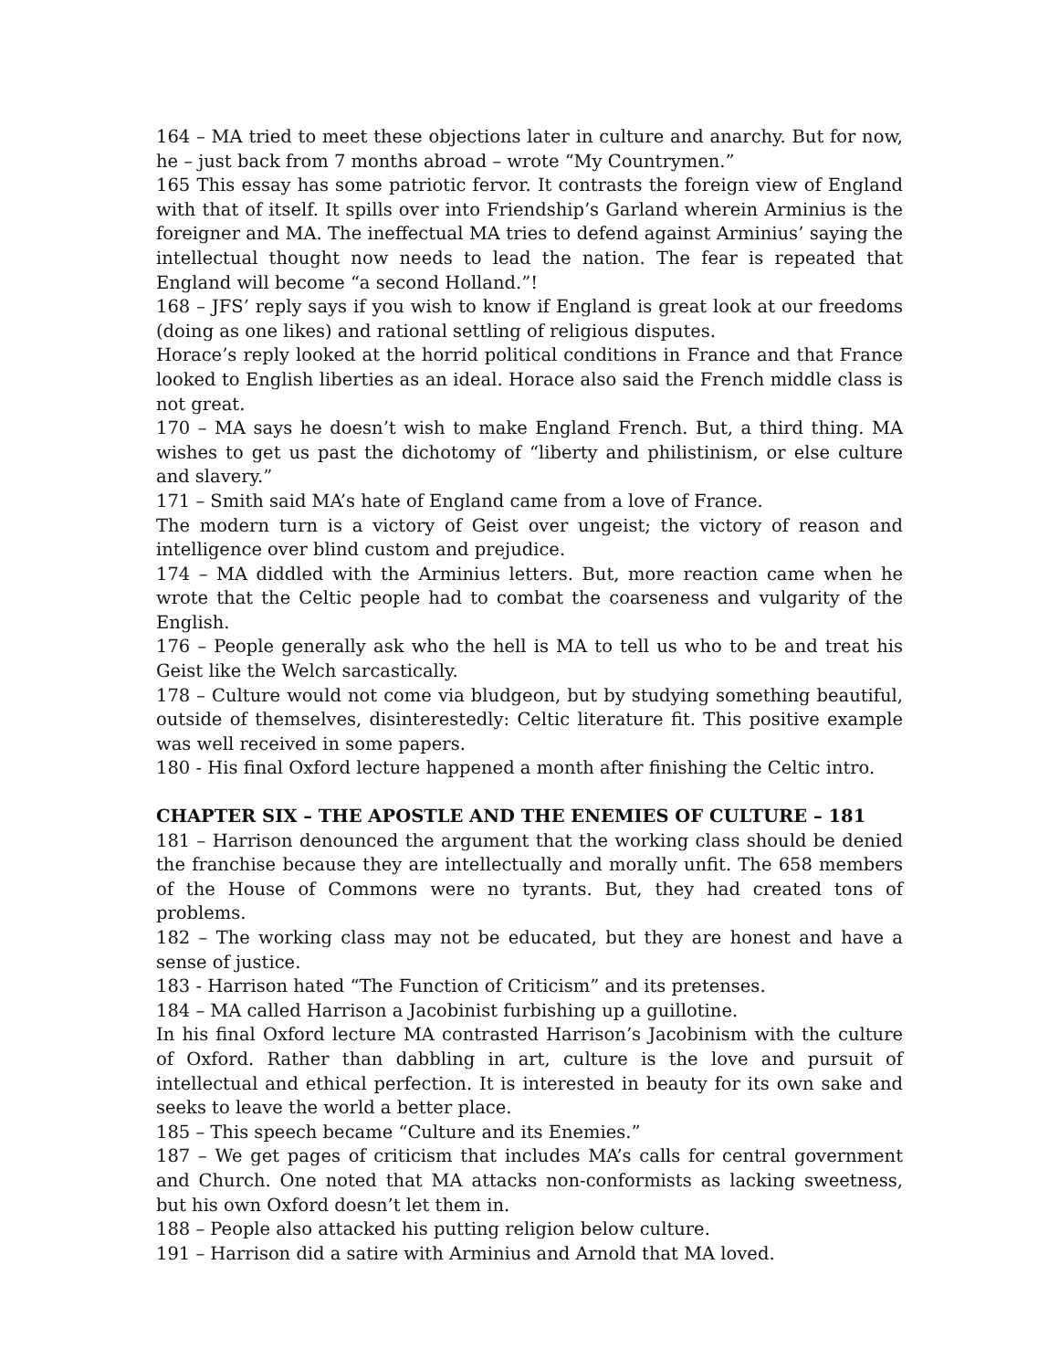164 – MA tried to meet these objections later in culture and anarchy. But for now, he – just back from 7 months abroad – wrote “My Countrymen.”
165 This essay has some patriotic fervor. It contrasts the foreign view of England with that of itself. It spills over into Friendship’s Garland wherein Arminius is the foreigner and MA. The ineffectual MA tries to defend against Arminius’ saying the intellectual thought now needs to lead the nation. The fear is repeated that England will become “a second Holland.”!
168 – JFS’ reply says if you wish to know if England is great look at our freedoms (doing as one likes) and rational settling of religious disputes.
Horace’s reply looked at the horrid political conditions in France and that France looked to English liberties as an ideal. Horace also said the French middle class is not great.
170 – MA says he doesn’t wish to make England French. But, a third thing. MA wishes to get us past the dichotomy of “liberty and philistinism, or else culture and slavery.”
171 – Smith said MA’s hate of England came from a love of France.
The modern turn is a victory of Geist over ungeist; the victory of reason and intelligence over blind custom and prejudice.
174 – MA diddled with the Arminius letters. But, more reaction came when he wrote that the Celtic people had to combat the coarseness and vulgarity of the English.
176 – People generally ask who the hell is MA to tell us who to be and treat his Geist like the Welch sarcastically.
178 – Culture would not come via bludgeon, but by studying something beautiful, outside of themselves, disinterestedly: Celtic literature fit. This positive example was well received in some papers.
180 - His final Oxford lecture happened a month after finishing the Celtic intro.
CHAPTER SIX – THE APOSTLE AND THE ENEMIES OF CULTURE – 181
181 – Harrison denounced the argument that the working class should be denied the franchise because they are intellectually and morally unfit. The 658 members of the House of Commons were no tyrants. But, they had created tons of problems.
182 – The working class may not be educated, but they are honest and have a sense of justice.
183 - Harrison hated “The Function of Criticism” and its pretenses.
184 – MA called Harrison a Jacobinist furbishing up a guillotine.
In his final Oxford lecture MA contrasted Harrison’s Jacobinism with the culture of Oxford. Rather than dabbling in art, culture is the love and pursuit of intellectual and ethical perfection. It is interested in beauty for its own sake and seeks to leave the world a better place.
185 – This speech became “Culture and its Enemies.”
187 – We get pages of criticism that includes MA’s calls for central government and Church. One noted that MA attacks non-conformists as lacking sweetness, but his own Oxford doesn’t let them in.
188 – People also attacked his putting religion below culture.
191 – Harrison did a satire with Arminius and Arnold that MA loved.